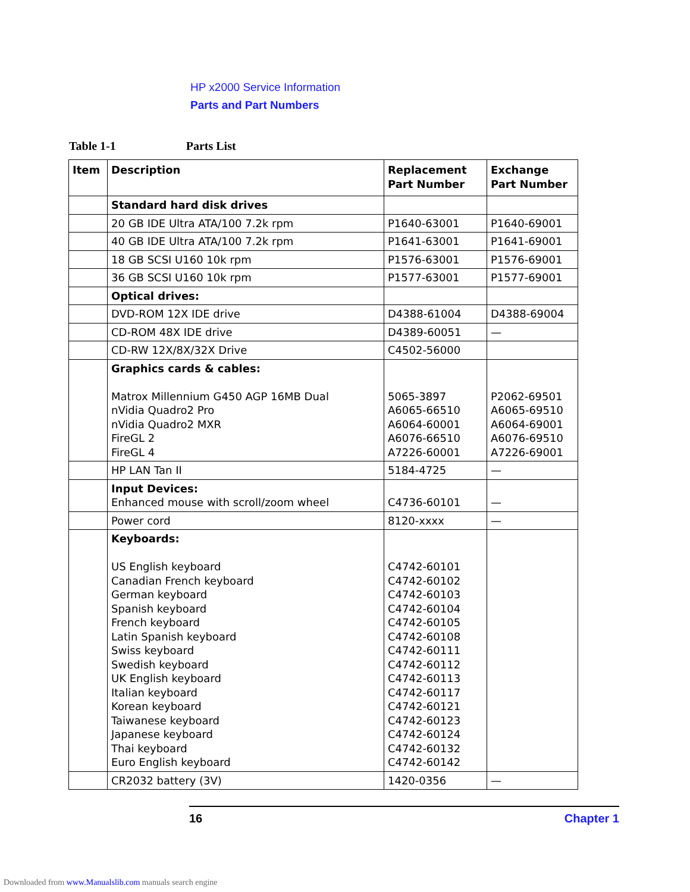HP x2000 Service Information
Parts and Part Numbers
Table 1-1 Parts List
| Item | Description | Replacement Part Number | Exchange Part Number |
| --- | --- | --- | --- |
| | Standard hard disk drives | | |
| | 20 GB IDE Ultra ATA/100 7.2k rpm | P1640-63001 | P1640-69001 |
| | 40 GB IDE Ultra ATA/100 7.2k rpm | P1641-63001 | P1641-69001 |
| | 18 GB SCSI U160 10k rpm | P1576-63001 | P1576-69001 |
| | 36 GB SCSI U160 10k rpm | P1577-63001 | P1577-69001 |
| | Optical drives: | | |
| | DVD-ROM 12X IDE drive | D4388-61004 | D4388-69004 |
| | CD-ROM 48X IDE drive | D4389-60051 | — |
| | CD-RW 12X/8X/32X Drive | C4502-56000 | |
| | Graphics cards & cables: Matrox Millennium G450 AGP 16MB Dual nVidia Quadro2 Pro nVidia Quadro2 MXR FireGL 2 FireGL 4 | 5065-3897 A6065-66510 A6064-60001 A6076-66510 A7226-60001 | P2062-69501 A6065-69510 A6064-69001 A6076-69510 A7226-69001 |
| | HP LAN Tan II | 5184-4725 | — |
| | Input Devices: Enhanced mouse with scroll/zoom wheel | C4736-60101 | — |
| | Power cord | 8120-xxxx | — |
| | Keyboards: US English keyboard Canadian French keyboard German keyboard Spanish keyboard French keyboard Latin Spanish keyboard Swiss keyboard Swedish keyboard UK English keyboard Italian keyboard Korean keyboard Taiwanese keyboard Japanese keyboard Thai keyboard Euro English keyboard | C4742-60101 C4742-60102 C4742-60103 C4742-60104 C4742-60105 C4742-60108 C4742-60111 C4742-60112 C4742-60113 C4742-60117 C4742-60121 C4742-60123 C4742-60124 C4742-60132 C4742-60142 | |
| | CR2032 battery (3V) | 1420-0356 | — |
16 Chapter 1
Downloaded from www.Manualslib.com manuals search engine